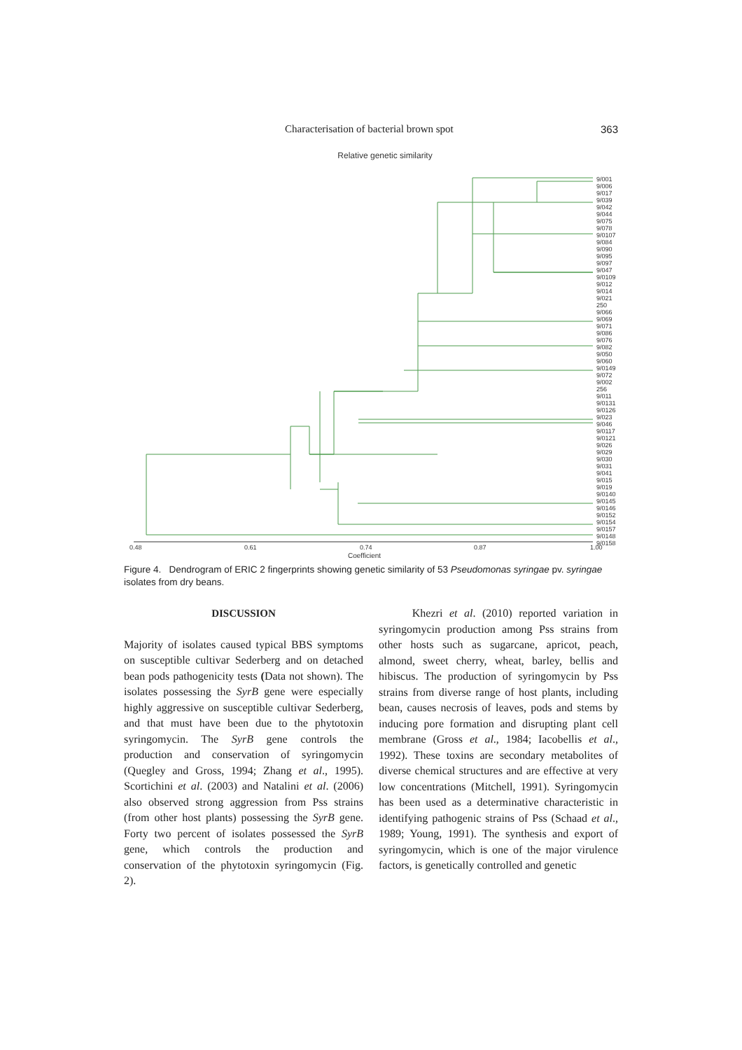Characterisation of bacterial brown spot 363
Relative genetic similarity
0.48
0.61
0.74
0.87
1.00
Coefficient
9/001
9/006
9/017
9/039
9/042
9/044
9/075
9/078
9/0107
9/084
9/090
9/095
9/097
9/047
9/0109
9/012
9/014
9/021
250
9/066
9/069
9/071
9/086
9/076
9/082
9/050
9/060
9/0149
9/072
9/002
256
9/011
9/0131
9/0126
9/023
9/046
9/0117
9/0121
9/026
9/029
9/030
9/031
9/041
9/015
9/019
9/0140
9/0145
9/0146
9/0152
9/0154
9/0157
9/0148
9/0158
Figure 4. Dendrogram of ERIC 2 fingerprints showing genetic similarity of 53 Pseudomonas syringae pv. syringae isolates from dry beans.
DISCUSSION
Majority of isolates caused typical BBS symptoms on susceptible cultivar Sederberg and on detached bean pods pathogenicity tests (Data not shown). The isolates possessing the SyrB gene were especially highly aggressive on susceptible cultivar Sederberg, and that must have been due to the phytotoxin syringomycin. The SyrB gene controls the production and conservation of syringomycin (Quegley and Gross, 1994; Zhang et al., 1995). Scortichini et al. (2003) and Natalini et al. (2006) also observed strong aggression from Pss strains (from other host plants) possessing the SyrB gene. Forty two percent of isolates possessed the SyrB gene, which controls the production and conservation of the phytotoxin syringomycin (Fig. 2).
Khezri et al. (2010) reported variation in syringomycin production among Pss strains from other hosts such as sugarcane, apricot, peach, almond, sweet cherry, wheat, barley, bellis and hibiscus. The production of syringomycin by Pss strains from diverse range of host plants, including bean, causes necrosis of leaves, pods and stems by inducing pore formation and disrupting plant cell membrane (Gross et al., 1984; Iacobellis et al., 1992). These toxins are secondary metabolites of diverse chemical structures and are effective at very low concentrations (Mitchell, 1991). Syringomycin has been used as a determinative characteristic in identifying pathogenic strains of Pss (Schaad et al., 1989; Young, 1991). The synthesis and export of syringomycin, which is one of the major virulence factors, is genetically controlled and genetic